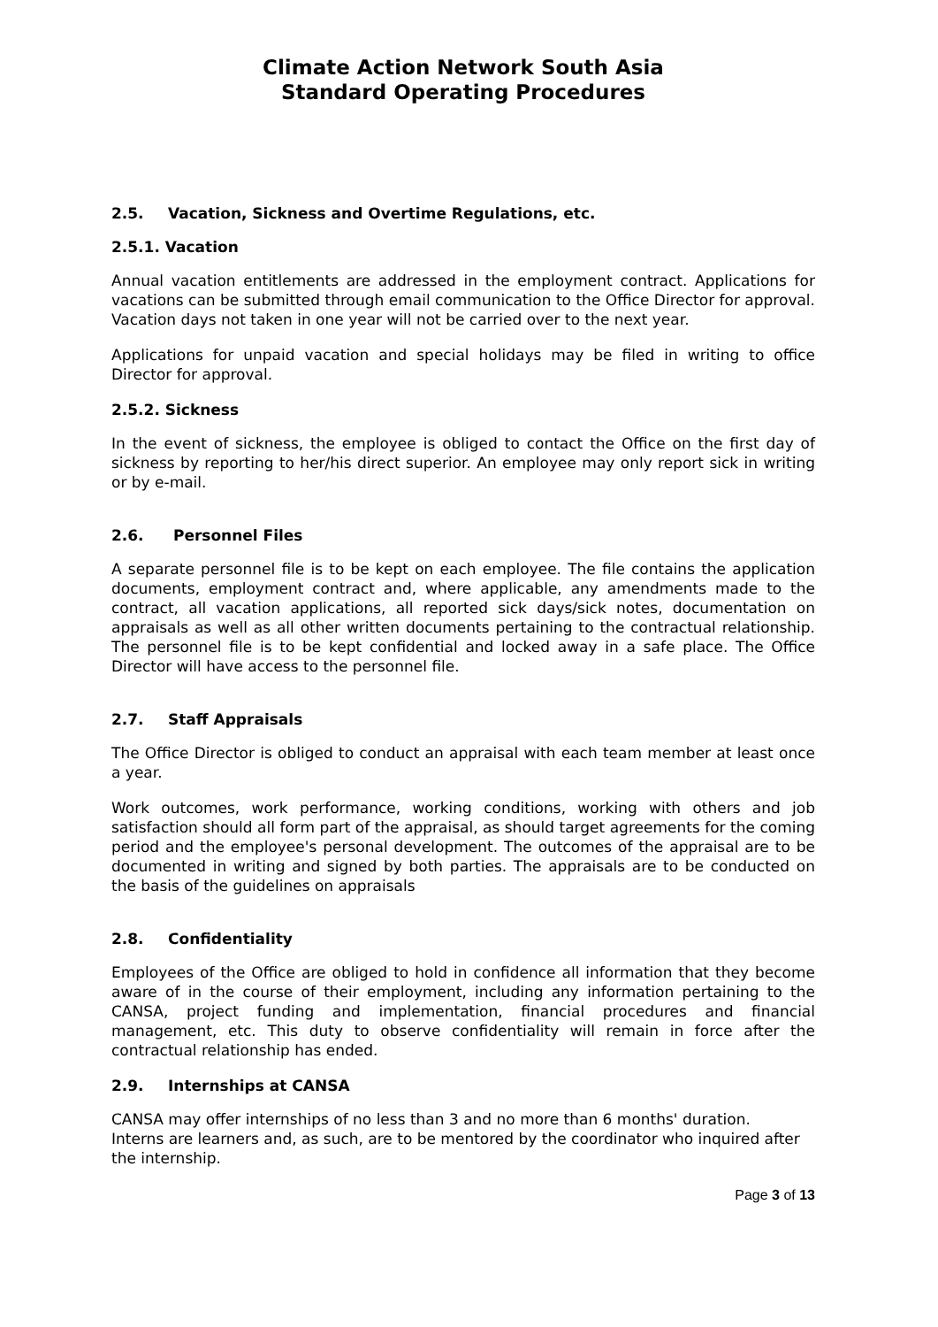Climate Action Network South Asia
Standard Operating Procedures
2.5. Vacation, Sickness and Overtime Regulations, etc.
2.5.1. Vacation
Annual vacation entitlements are addressed in the employment contract. Applications for vacations can be submitted through email communication to the Office Director for approval. Vacation days not taken in one year will not be carried over to the next year.
Applications for unpaid vacation and special holidays may be filed in writing to office Director for approval.
2.5.2. Sickness
In the event of sickness, the employee is obliged to contact the Office on the first day of sickness by reporting to her/his direct superior. An employee may only report sick in writing or by e-mail.
2.6. Personnel Files
A separate personnel file is to be kept on each employee. The file contains the application documents, employment contract and, where applicable, any amendments made to the contract, all vacation applications, all reported sick days/sick notes, documentation on appraisals as well as all other written documents pertaining to the contractual relationship. The personnel file is to be kept confidential and locked away in a safe place. The Office Director will have access to the personnel file.
2.7. Staff Appraisals
The Office Director is obliged to conduct an appraisal with each team member at least once a year.
Work outcomes, work performance, working conditions, working with others and job satisfaction should all form part of the appraisal, as should target agreements for the coming period and the employee's personal development. The outcomes of the appraisal are to be documented in writing and signed by both parties. The appraisals are to be conducted on the basis of the guidelines on appraisals
2.8. Confidentiality
Employees of the Office are obliged to hold in confidence all information that they become aware of in the course of their employment, including any information pertaining to the CANSA, project funding and implementation, financial procedures and financial management, etc. This duty to observe confidentiality will remain in force after the contractual relationship has ended.
2.9. Internships at CANSA
CANSA may offer internships of no less than 3 and no more than 6 months' duration.
Interns are learners and, as such, are to be mentored by the coordinator who inquired after the internship.
Page 3 of 13